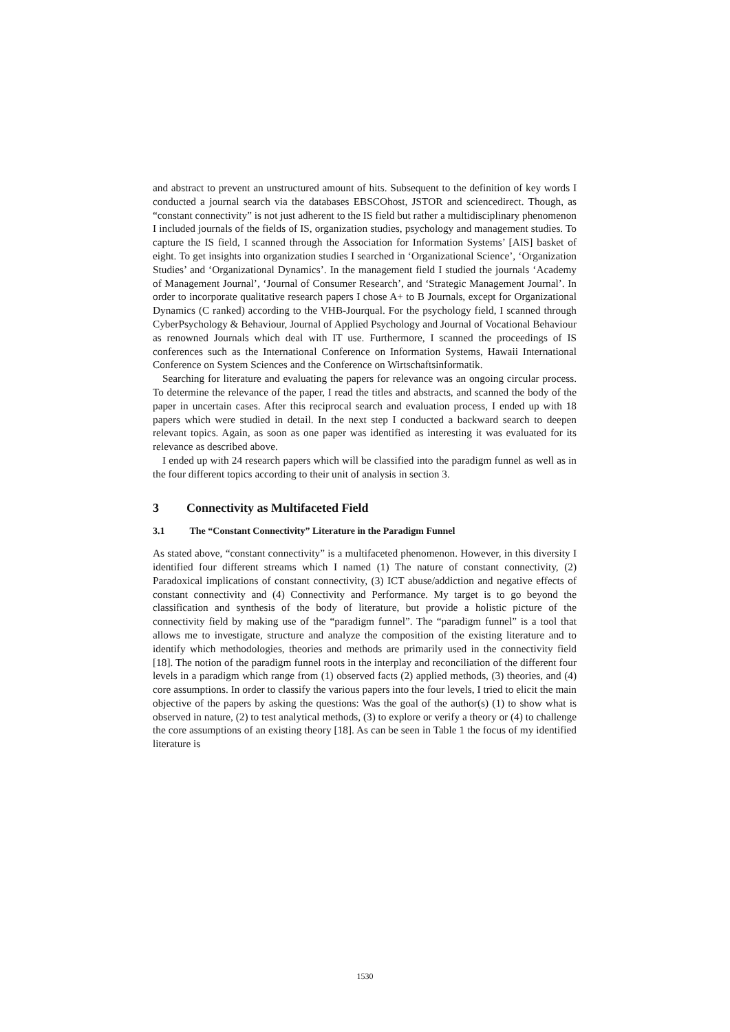and abstract to prevent an unstructured amount of hits. Subsequent to the definition of key words I conducted a journal search via the databases EBSCOhost, JSTOR and sciencedirect. Though, as “constant connectivity” is not just adherent to the IS field but rather a multidisciplinary phenomenon I included journals of the fields of IS, organization studies, psychology and management studies. To capture the IS field, I scanned through the Association for Information Systems’ [AIS] basket of eight. To get insights into organization studies I searched in ‘Organizational Science’, ‘Organization Studies’ and ‘Organizational Dynamics’. In the management field I studied the journals ‘Academy of Management Journal’, ‘Journal of Consumer Research’, and ‘Strategic Management Journal’. In order to incorporate qualitative research papers I chose A+ to B Journals, except for Organizational Dynamics (C ranked) according to the VHB-Jourqual. For the psychology field, I scanned through CyberPsychology & Behaviour, Journal of Applied Psychology and Journal of Vocational Behaviour as renowned Journals which deal with IT use. Furthermore, I scanned the proceedings of IS conferences such as the International Conference on Information Systems, Hawaii International Conference on System Sciences and the Conference on Wirtschaftsinformatik.
Searching for literature and evaluating the papers for relevance was an ongoing circular process. To determine the relevance of the paper, I read the titles and abstracts, and scanned the body of the paper in uncertain cases. After this reciprocal search and evaluation process, I ended up with 18 papers which were studied in detail. In the next step I conducted a backward search to deepen relevant topics. Again, as soon as one paper was identified as interesting it was evaluated for its relevance as described above.
I ended up with 24 research papers which will be classified into the paradigm funnel as well as in the four different topics according to their unit of analysis in section 3.
3 Connectivity as Multifaceted Field
3.1 The “Constant Connectivity” Literature in the Paradigm Funnel
As stated above, “constant connectivity” is a multifaceted phenomenon. However, in this diversity I identified four different streams which I named (1) The nature of constant connectivity, (2) Paradoxical implications of constant connectivity, (3) ICT abuse/addiction and negative effects of constant connectivity and (4) Connectivity and Performance. My target is to go beyond the classification and synthesis of the body of literature, but provide a holistic picture of the connectivity field by making use of the “paradigm funnel”. The “paradigm funnel” is a tool that allows me to investigate, structure and analyze the composition of the existing literature and to identify which methodologies, theories and methods are primarily used in the connectivity field [18]. The notion of the paradigm funnel roots in the interplay and reconciliation of the different four levels in a paradigm which range from (1) observed facts (2) applied methods, (3) theories, and (4) core assumptions. In order to classify the various papers into the four levels, I tried to elicit the main objective of the papers by asking the questions: Was the goal of the author(s) (1) to show what is observed in nature, (2) to test analytical methods, (3) to explore or verify a theory or (4) to challenge the core assumptions of an existing theory [18]. As can be seen in Table 1 the focus of my identified literature is
1530